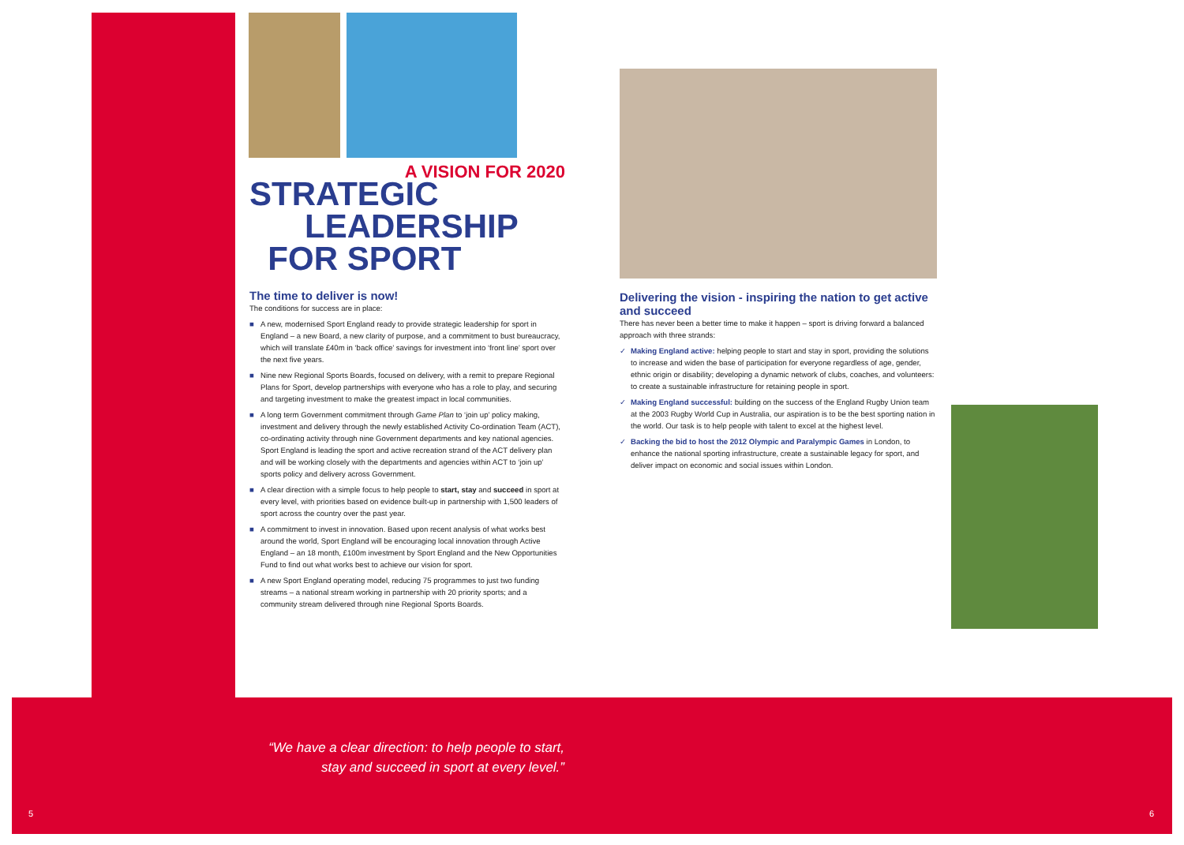A VISION FOR 2020
STRATEGIC
LEADERSHIP
FOR SPORT
The time to deliver is now!
The conditions for success are in place:
■ A new, modernised Sport England ready to provide strategic leadership for sport in England – a new Board, a new clarity of purpose, and a commitment to bust bureaucracy, which will translate £40m in ‘back office’ savings for investment into ‘front line’ sport over the next five years.
■ Nine new Regional Sports Boards, focused on delivery, with a remit to prepare Regional Plans for Sport, develop partnerships with everyone who has a role to play, and securing and targeting investment to make the greatest impact in local communities.
■ A long term Government commitment through Game Plan to ‘join up’ policy making, investment and delivery through the newly established Activity Co-ordination Team (ACT), co-ordinating activity through nine Government departments and key national agencies. Sport England is leading the sport and active recreation strand of the ACT delivery plan and will be working closely with the departments and agencies within ACT to ‘join up’ sports policy and delivery across Government.
■ A clear direction with a simple focus to help people to start, stay and succeed in sport at every level, with priorities based on evidence built-up in partnership with 1,500 leaders of sport across the country over the past year.
■ A commitment to invest in innovation. Based upon recent analysis of what works best around the world, Sport England will be encouraging local innovation through Active England – an 18 month, £100m investment by Sport England and the New Opportunities Fund to find out what works best to achieve our vision for sport.
■ A new Sport England operating model, reducing 75 programmes to just two funding streams – a national stream working in partnership with 20 priority sports; and a community stream delivered through nine Regional Sports Boards.
Delivering the vision - inspiring the nation to get active and succeed
There has never been a better time to make it happen – sport is driving forward a balanced approach with three strands:
✓ Making England active: helping people to start and stay in sport, providing the solutions to increase and widen the base of participation for everyone regardless of age, gender, ethnic origin or disability; developing a dynamic network of clubs, coaches, and volunteers: to create a sustainable infrastructure for retaining people in sport.
✓ Making England successful: building on the success of the England Rugby Union team at the 2003 Rugby World Cup in Australia, our aspiration is to be the best sporting nation in the world. Our task is to help people with talent to excel at the highest level.
✓ Backing the bid to host the 2012 Olympic and Paralympic Games in London, to enhance the national sporting infrastructure, create a sustainable legacy for sport, and deliver impact on economic and social issues within London.
“We have a clear direction: to help people to start, stay and succeed in sport at every level.”
5 6